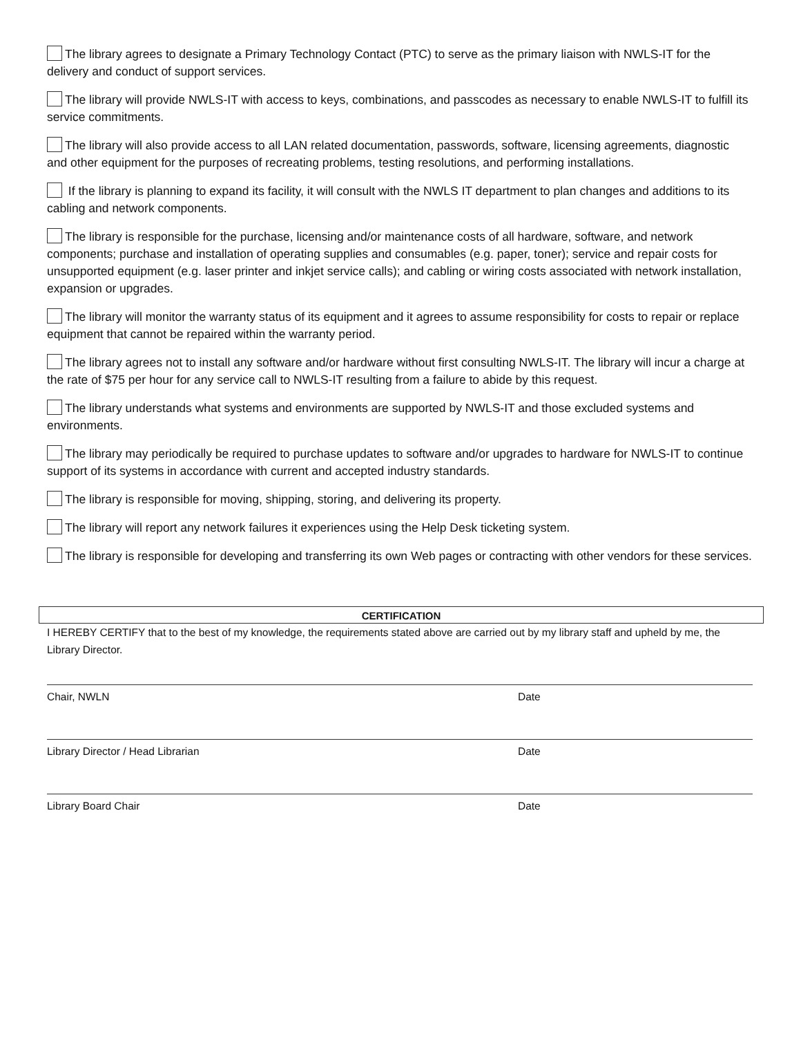The library agrees to designate a Primary Technology Contact (PTC) to serve as the primary liaison with NWLS-IT for the delivery and conduct of support services.
The library will provide NWLS-IT with access to keys, combinations, and passcodes as necessary to enable NWLS-IT to fulfill its service commitments.
The library will also provide access to all LAN related documentation, passwords, software, licensing agreements, diagnostic and other equipment for the purposes of recreating problems, testing resolutions, and performing installations.
If the library is planning to expand its facility, it will consult with the NWLS IT department to plan changes and additions to its cabling and network components.
The library is responsible for the purchase, licensing and/or maintenance costs of all hardware, software, and network components; purchase and installation of operating supplies and consumables (e.g. paper, toner); service and repair costs for unsupported equipment (e.g. laser printer and inkjet service calls); and cabling or wiring costs associated with network installation, expansion or upgrades.
The library will monitor the warranty status of its equipment and it agrees to assume responsibility for costs to repair or replace equipment that cannot be repaired within the warranty period.
The library agrees not to install any software and/or hardware without first consulting NWLS-IT. The library will incur a charge at the rate of $75 per hour for any service call to NWLS-IT resulting from a failure to abide by this request.
The library understands what systems and environments are supported by NWLS-IT and those excluded systems and environments.
The library may periodically be required to purchase updates to software and/or upgrades to hardware for NWLS-IT to continue support of its systems in accordance with current and accepted industry standards.
The library is responsible for moving, shipping, storing, and delivering its property.
The library will report any network failures it experiences using the Help Desk ticketing system.
The library is responsible for developing and transferring its own Web pages or contracting with other vendors for these services.
CERTIFICATION
I HEREBY CERTIFY that to the best of my knowledge, the requirements stated above are carried out by my library staff and upheld by me, the Library Director.
Chair, NWLN Date
Library Director / Head Librarian Date
Library Board Chair Date